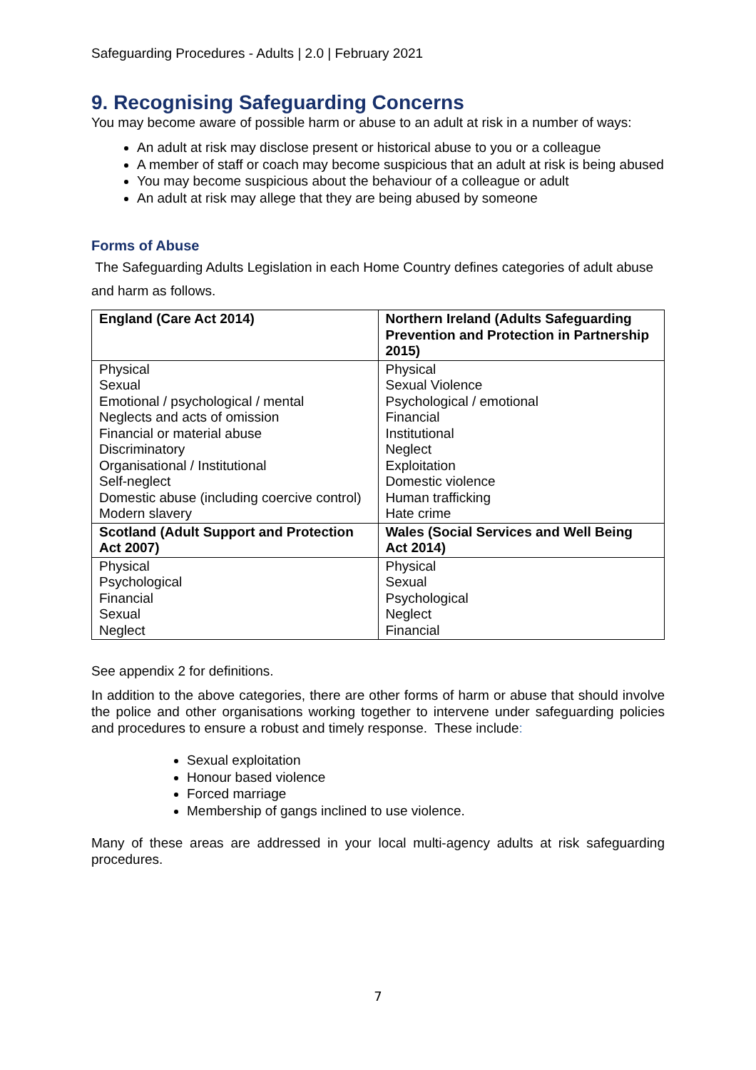Safeguarding Procedures - Adults | 2.0 | February 2021
9. Recognising Safeguarding Concerns
You may become aware of possible harm or abuse to an adult at risk in a number of ways:
An adult at risk may disclose present or historical abuse to you or a colleague
A member of staff or coach may become suspicious that an adult at risk is being abused
You may become suspicious about the behaviour of a colleague or adult
An adult at risk may allege that they are being abused by someone
Forms of Abuse
The Safeguarding Adults Legislation in each Home Country defines categories of adult abuse and harm as follows.
| England (Care Act 2014) | Northern Ireland (Adults Safeguarding Prevention and Protection in Partnership 2015) |
| Physical Sexual Emotional / psychological / mental Neglects and acts of omission Financial or material abuse Discriminatory Organisational / Institutional Self-neglect Domestic abuse (including coercive control) Modern slavery | Physical Sexual Violence Psychological / emotional Financial Institutional Neglect Exploitation Domestic violence Human trafficking Hate crime |
| Scotland (Adult Support and Protection Act 2007) | Wales (Social Services and Well Being Act 2014) |
| Physical Psychological Financial Sexual Neglect | Physical Sexual Psychological Neglect Financial |
See appendix 2 for definitions.
In addition to the above categories, there are other forms of harm or abuse that should involve the police and other organisations working together to intervene under safeguarding policies and procedures to ensure a robust and timely response. These include:
Sexual exploitation
Honour based violence
Forced marriage
Membership of gangs inclined to use violence.
Many of these areas are addressed in your local multi-agency adults at risk safeguarding procedures.
7